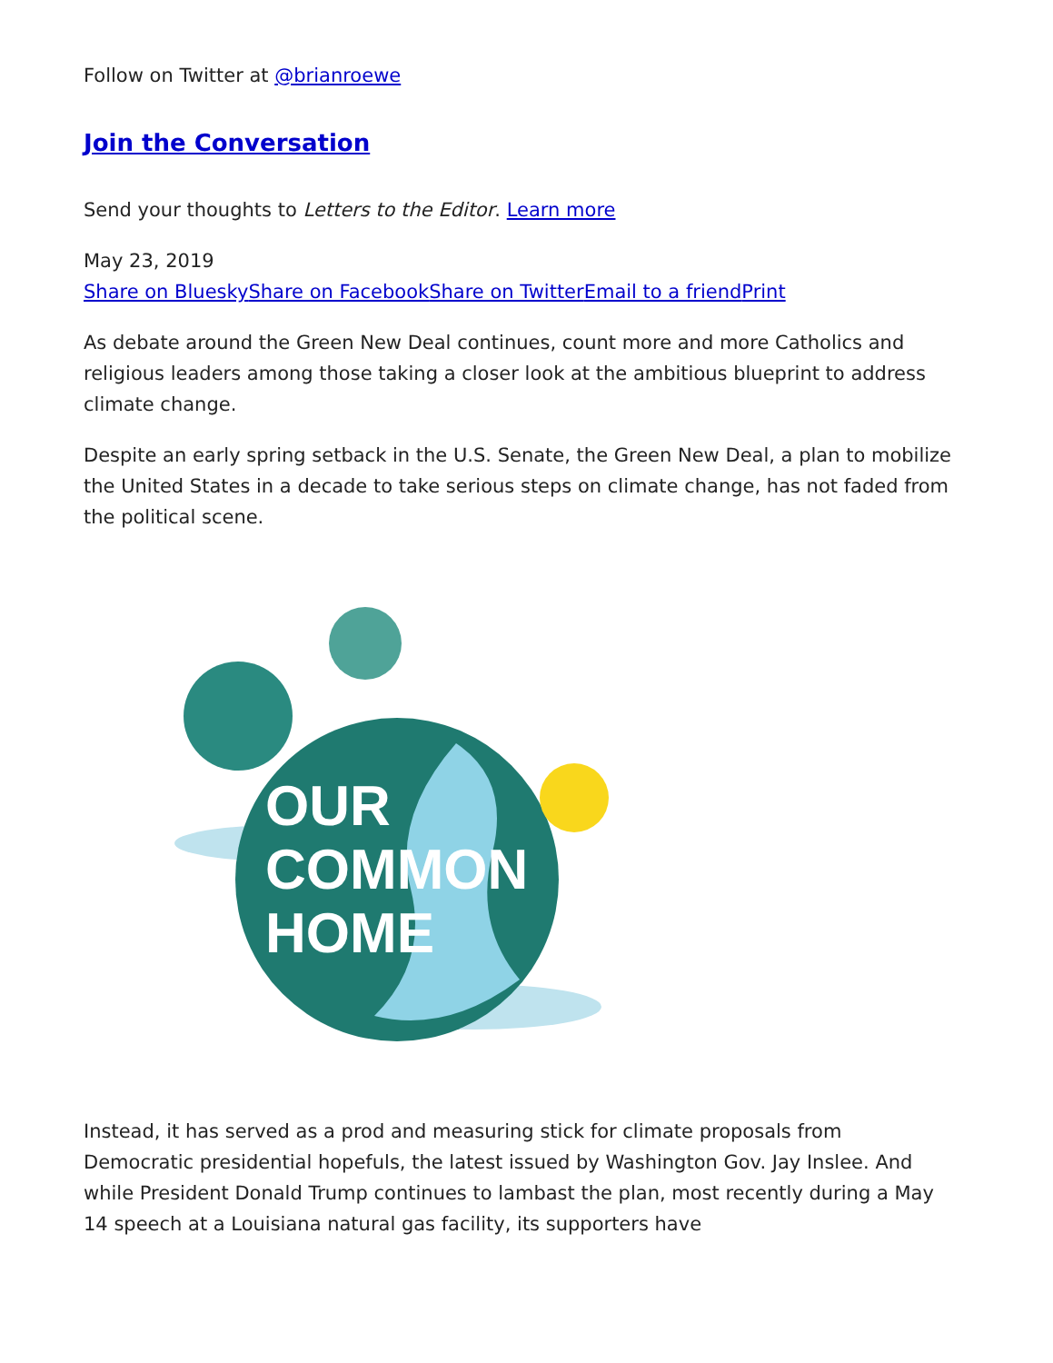Follow on Twitter at @brianroewe
Join the Conversation
Send your thoughts to Letters to the Editor. Learn more
May 23, 2019
Share on Bluesky Share on Facebook Share on Twitter Email to a friend Print
As debate around the Green New Deal continues, count more and more Catholics and religious leaders among those taking a closer look at the ambitious blueprint to address climate change.
Despite an early spring setback in the U.S. Senate, the Green New Deal, a plan to mobilize the United States in a decade to take serious steps on climate change, has not faded from the political scene.
OUR
COMMON
HOME
Instead, it has served as a prod and measuring stick for climate proposals from Democratic presidential hopefuls, the latest issued by Washington Gov. Jay Inslee. And while President Donald Trump continues to lambast the plan, most recently during a May 14 speech at a Louisiana natural gas facility, its supporters have